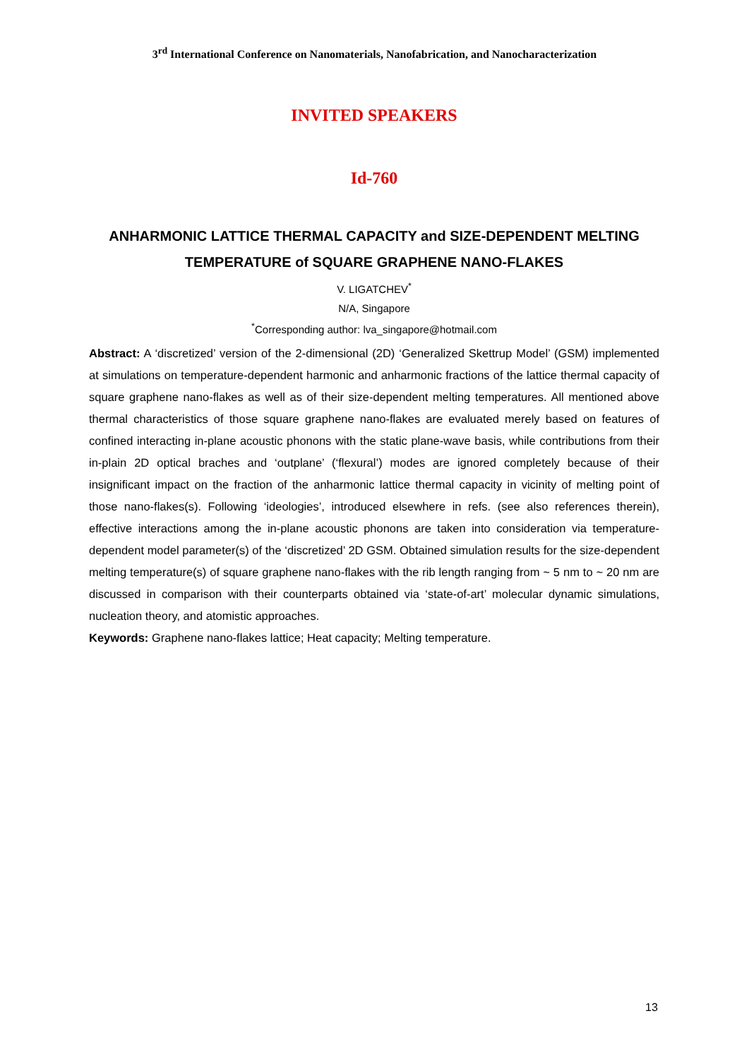3<sup>rd</sup> International Conference on Nanomaterials, Nanofabrication, and Nanocharacterization
INVITED SPEAKERS
Id-760
ANHARMONIC LATTICE THERMAL CAPACITY and SIZE-DEPENDENT MELTING TEMPERATURE of SQUARE GRAPHENE NANO-FLAKES
V. LIGATCHEV<sup>*</sup>
N/A, Singapore
<sup>*</sup> Corresponding author: lva_singapore@hotmail.com
Abstract: A ‘discretized’ version of the 2-dimensional (2D) ‘Generalized Skettrup Model’ (GSM) implemented at simulations on temperature-dependent harmonic and anharmonic fractions of the lattice thermal capacity of square graphene nano-flakes as well as of their size-dependent melting temperatures. All mentioned above thermal characteristics of those square graphene nano-flakes are evaluated merely based on features of confined interacting in-plane acoustic phonons with the static plane-wave basis, while contributions from their in-plain 2D optical braches and ‘outplane’ (‘flexural’) modes are ignored completely because of their insignificant impact on the fraction of the anharmonic lattice thermal capacity in vicinity of melting point of those nano-flakes(s). Following ‘ideologies’, introduced elsewhere in refs. (see also references therein), effective interactions among the in-plane acoustic phonons are taken into consideration via temperature-dependent model parameter(s) of the ‘discretized’ 2D GSM. Obtained simulation results for the size-dependent melting temperature(s) of square graphene nano-flakes with the rib length ranging from ~ 5 nm to ~ 20 nm are discussed in comparison with their counterparts obtained via ‘state-of-art’ molecular dynamic simulations, nucleation theory, and atomistic approaches.
Keywords: Graphene nano-flakes lattice; Heat capacity; Melting temperature.
13